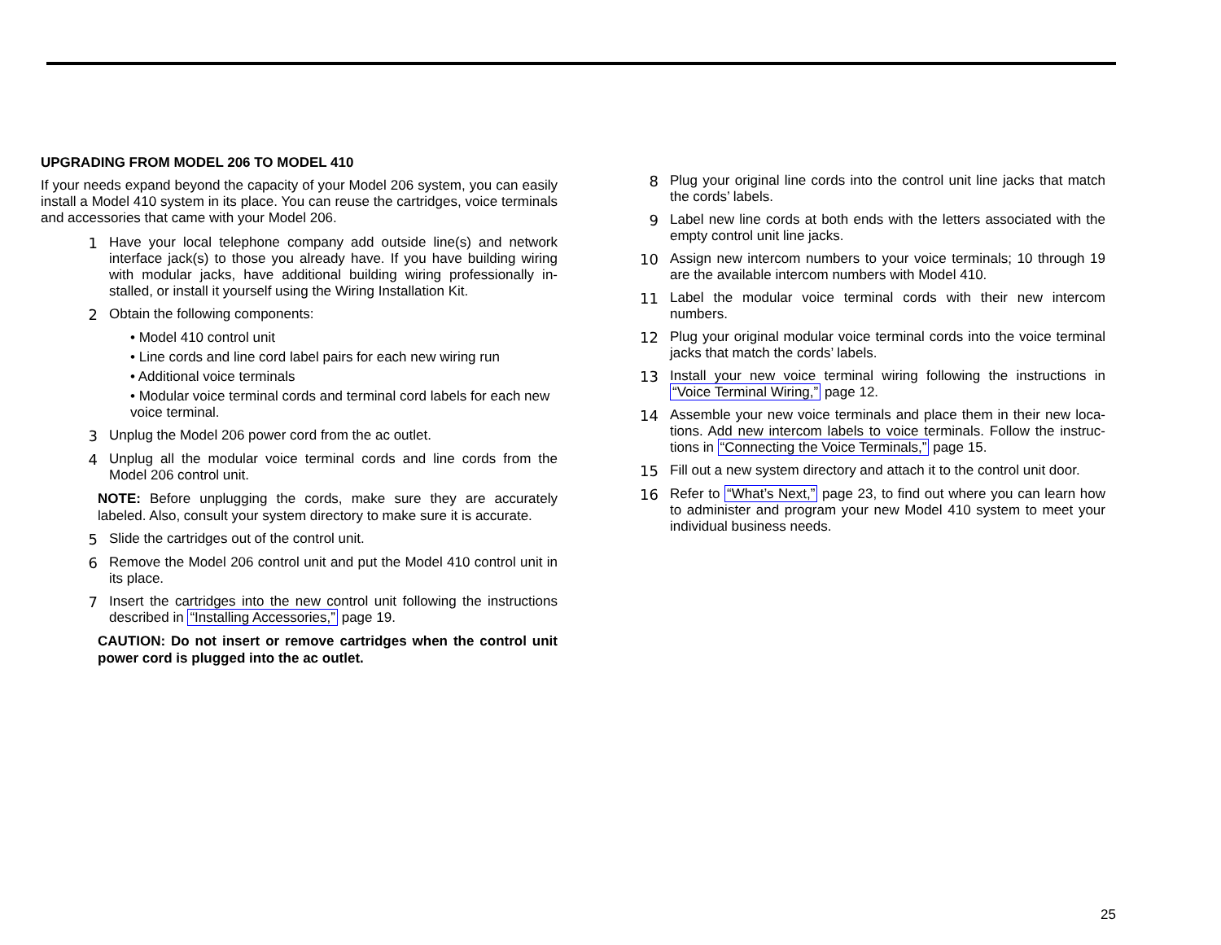UPGRADING FROM MODEL 206 TO MODEL 410
If your needs expand beyond the capacity of your Model 206 system, you can easily install a Model 410 system in its place. You can reuse the cartridges, voice terminals and accessories that came with your Model 206.
1 Have your local telephone company add outside line(s) and network interface jack(s) to those you already have. If you have building wiring with modular jacks, have additional building wiring professionally in-stalled, or install it yourself using the Wiring Installation Kit.
2 Obtain the following components:
• Model 410 control unit
• Line cords and line cord label pairs for each new wiring run
• Additional voice terminals
• Modular voice terminal cords and terminal cord labels for each new voice terminal.
3 Unplug the Model 206 power cord from the ac outlet.
4 Unplug all the modular voice terminal cords and line cords from the Model 206 control unit.
NOTE: Before unplugging the cords, make sure they are accurately labeled. Also, consult your system directory to make sure it is accurate.
5 Slide the cartridges out of the control unit.
6 Remove the Model 206 control unit and put the Model 410 control unit in its place.
7 Insert the cartridges into the new control unit following the instructions described in “Installing Accessories,” page 19.
CAUTION: Do not insert or remove cartridges when the control unit power cord is plugged into the ac outlet.
8 Plug your original line cords into the control unit line jacks that match the cords’ labels.
9 Label new line cords at both ends with the letters associated with the empty control unit line jacks.
10 Assign new intercom numbers to your voice terminals; 10 through 19 are the available intercom numbers with Model 410.
11 Label the modular voice terminal cords with their new intercom numbers.
12 Plug your original modular voice terminal cords into the voice terminal jacks that match the cords’ labels.
13 Install your new voice terminal wiring following the instructions in “Voice Terminal Wiring,” page 12.
14 Assemble your new voice terminals and place them in their new loca-tions. Add new intercom labels to voice terminals. Follow the instruc-tions in “Connecting the Voice Terminals,” page 15.
15 Fill out a new system directory and attach it to the control unit door.
16 Refer to “What’s Next,” page 23, to find out where you can learn how to administer and program your new Model 410 system to meet your individual business needs.
25